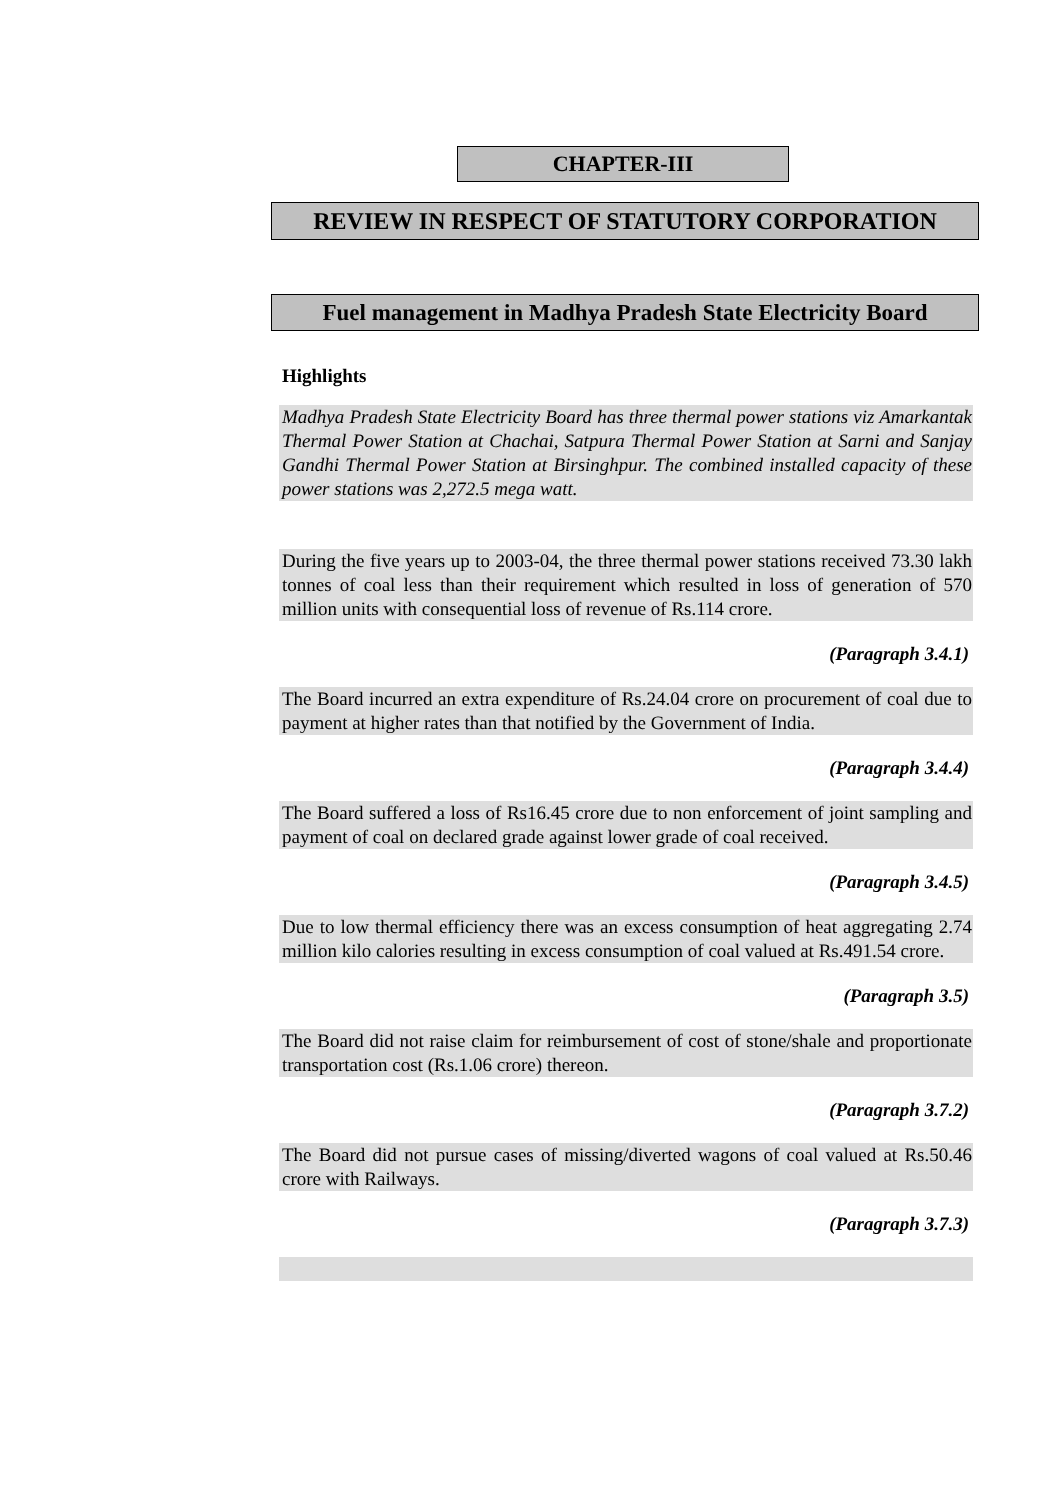CHAPTER-III
REVIEW IN RESPECT OF STATUTORY CORPORATION
Fuel management in Madhya Pradesh State Electricity Board
Highlights
Madhya Pradesh State Electricity Board has three thermal power stations viz Amarkantak Thermal Power Station at Chachai, Satpura Thermal Power Station at Sarni and Sanjay Gandhi Thermal Power Station at Birsinghpur. The combined installed capacity of these power stations was 2,272.5 mega watt.
During the five years up to 2003-04, the three thermal power stations received 73.30 lakh tonnes of coal less than their requirement which resulted in loss of generation of 570 million units with consequential loss of revenue of Rs.114 crore.
(Paragraph 3.4.1)
The Board incurred an extra expenditure of Rs.24.04 crore on procurement of coal due to payment at higher rates than that notified by the Government of India.
(Paragraph 3.4.4)
The Board suffered a loss of Rs16.45 crore due to non enforcement of joint sampling and payment of coal on declared grade against lower grade of coal received.
(Paragraph 3.4.5)
Due to low thermal efficiency there was an excess consumption of heat aggregating 2.74 million kilo calories resulting in excess consumption of coal valued at Rs.491.54 crore.
(Paragraph 3.5)
The Board did not raise claim for reimbursement of cost of stone/shale and proportionate transportation cost (Rs.1.06 crore) thereon.
(Paragraph 3.7.2)
The Board did not pursue cases of missing/diverted wagons of coal valued at Rs.50.46 crore with Railways.
(Paragraph 3.7.3)